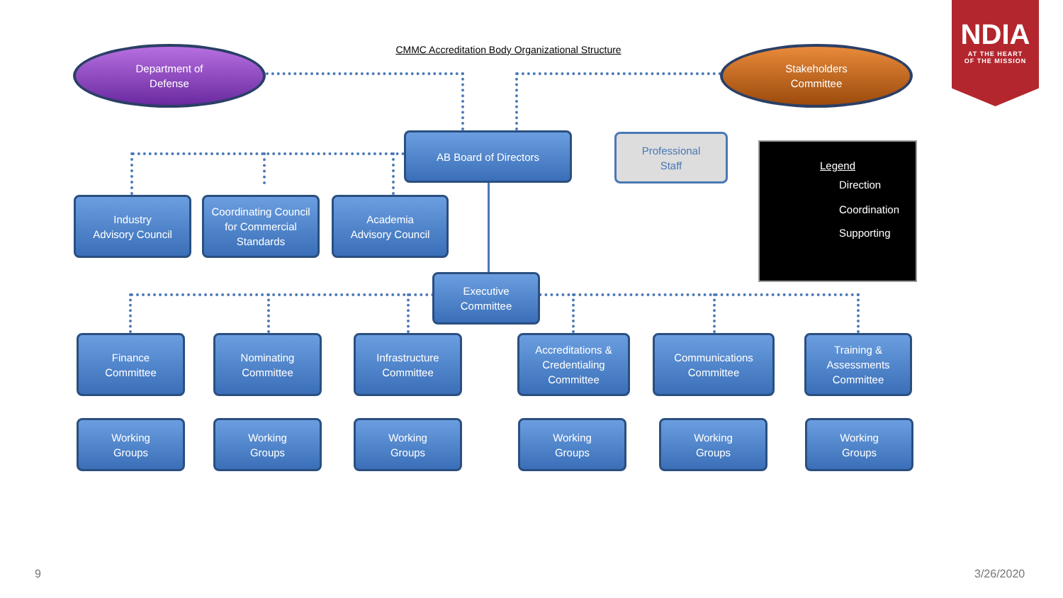CMMC Accreditation Body Organizational Structure
NDIA
AT THE HEART
OF THE MISSION
Department of
Defense
Stakeholders
Committee
AB Board of Directors
Professional
Staff
Legend
Direction
Coordination
Supporting
Industry
Advisory Council
Coordinating Council for Commercial Standards
Academia
Advisory Council
Executive
Committee
Finance
Committee
Nominating
Committee
Infrastructure
Committee
Accreditations & Credentialing Committee
Communications
Committee
Training & Assessments Committee
Working
Groups
Working
Groups
Working
Groups
Working
Groups
Working
Groups
Working
Groups
9 3/26/2020